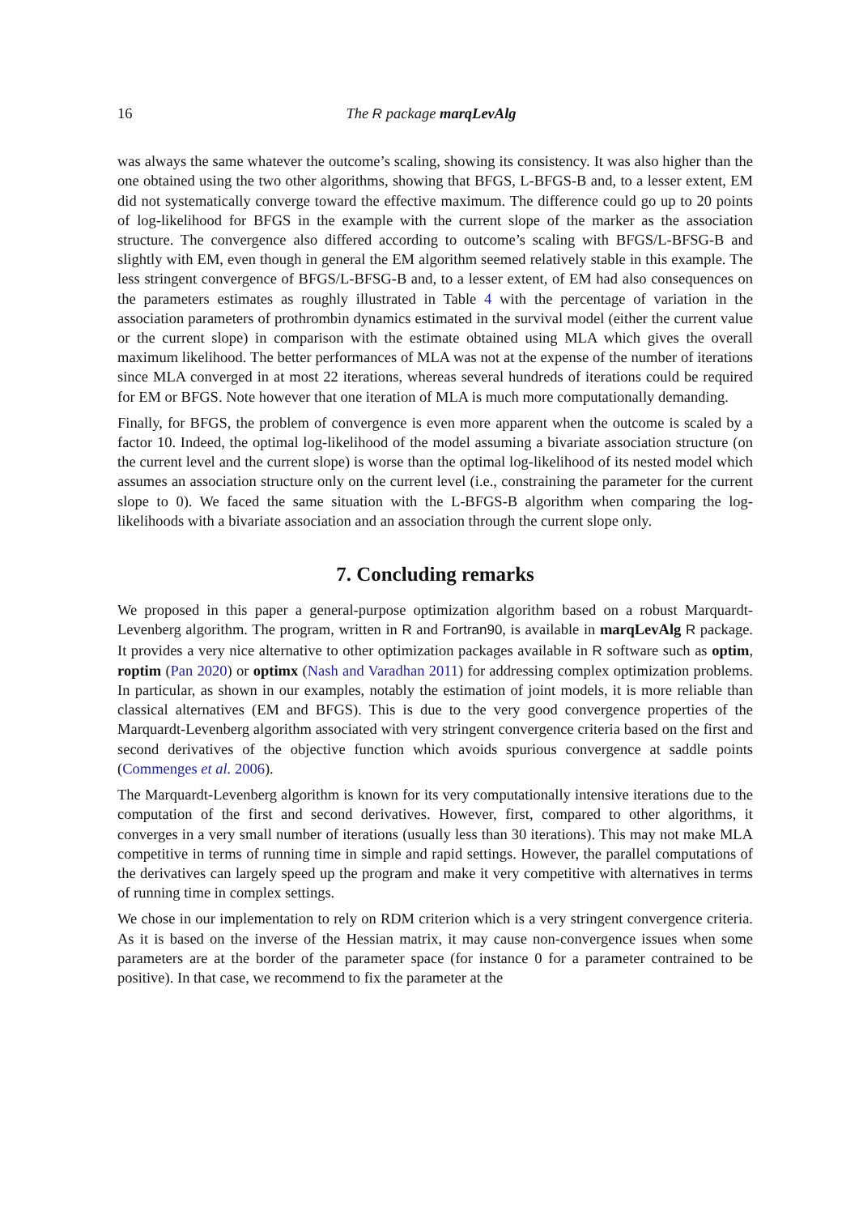16 The R package marqLevAlg
was always the same whatever the outcome’s scaling, showing its consistency. It was also higher than the one obtained using the two other algorithms, showing that BFGS, L-BFGS-B and, to a lesser extent, EM did not systematically converge toward the effective maximum. The difference could go up to 20 points of log-likelihood for BFGS in the example with the current slope of the marker as the association structure. The convergence also differed according to outcome’s scaling with BFGS/L-BFSG-B and slightly with EM, even though in general the EM algorithm seemed relatively stable in this example. The less stringent convergence of BFGS/L-BFSG-B and, to a lesser extent, of EM had also consequences on the parameters estimates as roughly illustrated in Table 4 with the percentage of variation in the association parameters of prothrombin dynamics estimated in the survival model (either the current value or the current slope) in comparison with the estimate obtained using MLA which gives the overall maximum likelihood. The better performances of MLA was not at the expense of the number of iterations since MLA converged in at most 22 iterations, whereas several hundreds of iterations could be required for EM or BFGS. Note however that one iteration of MLA is much more computationally demanding.
Finally, for BFGS, the problem of convergence is even more apparent when the outcome is scaled by a factor 10. Indeed, the optimal log-likelihood of the model assuming a bivariate association structure (on the current level and the current slope) is worse than the optimal log-likelihood of its nested model which assumes an association structure only on the current level (i.e., constraining the parameter for the current slope to 0). We faced the same situation with the L-BFGS-B algorithm when comparing the log-likelihoods with a bivariate association and an association through the current slope only.
7. Concluding remarks
We proposed in this paper a general-purpose optimization algorithm based on a robust Marquardt-Levenberg algorithm. The program, written in R and Fortran90, is available in marqLevAlg R package. It provides a very nice alternative to other optimization packages available in R software such as optim, roptim (Pan 2020) or optimx (Nash and Varadhan 2011) for addressing complex optimization problems. In particular, as shown in our examples, notably the estimation of joint models, it is more reliable than classical alternatives (EM and BFGS). This is due to the very good convergence properties of the Marquardt-Levenberg algorithm associated with very stringent convergence criteria based on the first and second derivatives of the objective function which avoids spurious convergence at saddle points (Commenges et al. 2006).
The Marquardt-Levenberg algorithm is known for its very computationally intensive iterations due to the computation of the first and second derivatives. However, first, compared to other algorithms, it converges in a very small number of iterations (usually less than 30 iterations). This may not make MLA competitive in terms of running time in simple and rapid settings. However, the parallel computations of the derivatives can largely speed up the program and make it very competitive with alternatives in terms of running time in complex settings.
We chose in our implementation to rely on RDM criterion which is a very stringent convergence criteria. As it is based on the inverse of the Hessian matrix, it may cause non-convergence issues when some parameters are at the border of the parameter space (for instance 0 for a parameter contrained to be positive). In that case, we recommend to fix the parameter at the